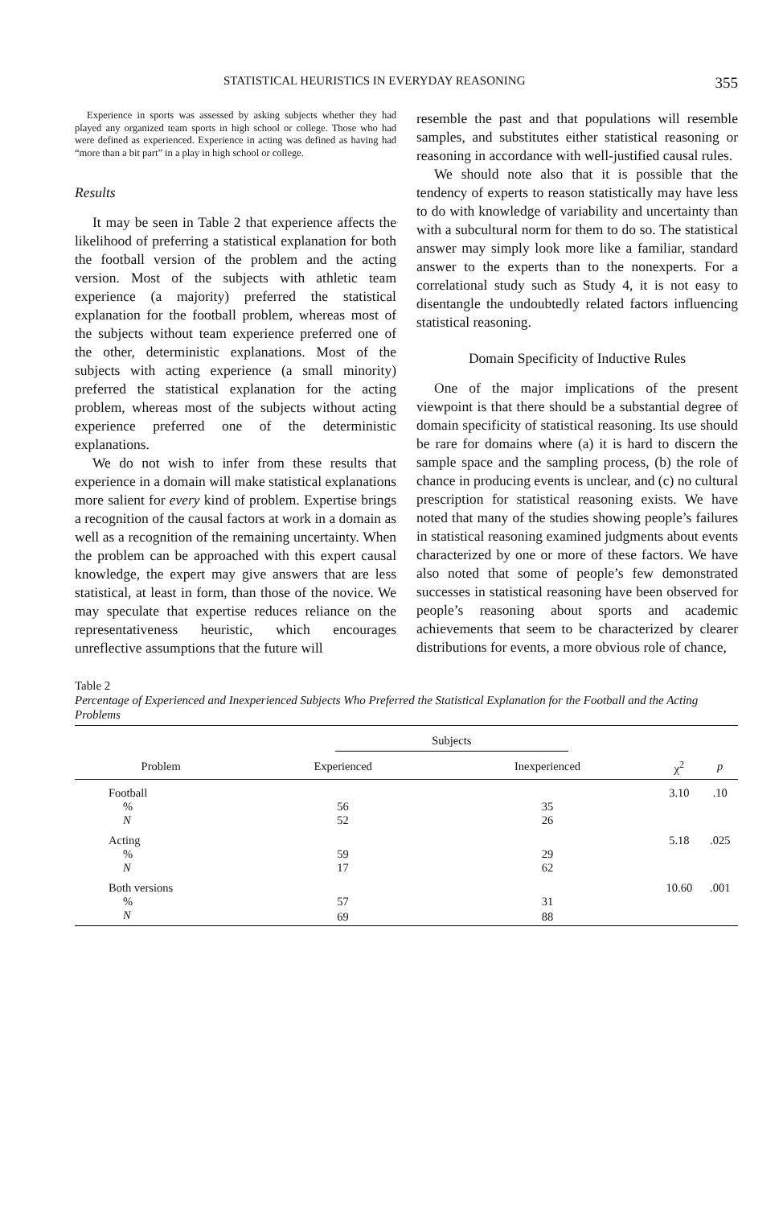STATISTICAL HEURISTICS IN EVERYDAY REASONING 355
Experience in sports was assessed by asking subjects whether they had played any organized team sports in high school or college. Those who had were defined as experienced. Experience in acting was defined as having had “more than a bit part” in a play in high school or college.
Results
It may be seen in Table 2 that experience affects the likelihood of preferring a statistical explanation for both the football version of the problem and the acting version. Most of the subjects with athletic team experience (a majority) preferred the statistical explanation for the football problem, whereas most of the subjects without team experience preferred one of the other, deterministic explanations. Most of the subjects with acting experience (a small minority) preferred the statistical explanation for the acting problem, whereas most of the subjects without acting experience preferred one of the deterministic explanations.
We do not wish to infer from these results that experience in a domain will make statistical explanations more salient for every kind of problem. Expertise brings a recognition of the causal factors at work in a domain as well as a recognition of the remaining uncertainty. When the problem can be approached with this expert causal knowledge, the expert may give answers that are less statistical, at least in form, than those of the novice. We may speculate that expertise reduces reliance on the representativeness heuristic, which encourages unreflective assumptions that the future will
resemble the past and that populations will resemble samples, and substitutes either statistical reasoning or reasoning in accordance with well-justified causal rules.
We should note also that it is possible that the tendency of experts to reason statistically may have less to do with knowledge of variability and uncertainty than with a subcultural norm for them to do so. The statistical answer may simply look more like a familiar, standard answer to the experts than to the nonexperts. For a correlational study such as Study 4, it is not easy to disentangle the undoubtedly related factors influencing statistical reasoning.
Domain Specificity of Inductive Rules
One of the major implications of the present viewpoint is that there should be a substantial degree of domain specificity of statistical reasoning. Its use should be rare for domains where (a) it is hard to discern the sample space and the sampling process, (b) the role of chance in producing events is unclear, and (c) no cultural prescription for statistical reasoning exists. We have noted that many of the studies showing people’s failures in statistical reasoning examined judgments about events characterized by one or more of these factors. We have also noted that some of people’s few demonstrated successes in statistical reasoning have been observed for people’s reasoning about sports and academic achievements that seem to be characterized by clearer distributions for events, a more obvious role of chance,
Table 2
Percentage of Experienced and Inexperienced Subjects Who Preferred the Statistical Explanation for the Football and the Acting Problems
| | Subjects | | | |
| --- | --- | --- | --- | --- |
| Problem | Experienced | Inexperienced | χ<sup>2</sup> | p |
| Football | | | 3.10 | .10 |
| % | 56 | 35 | | |
| N | 52 | 26 | | |
| Acting | | | 5.18 | .025 |
| % | 59 | 29 | | |
| N | 17 | 62 | | |
| Both versions | | | 10.60 | .001 |
| % | 57 | 31 | | |
| N | 69 | 88 | | |